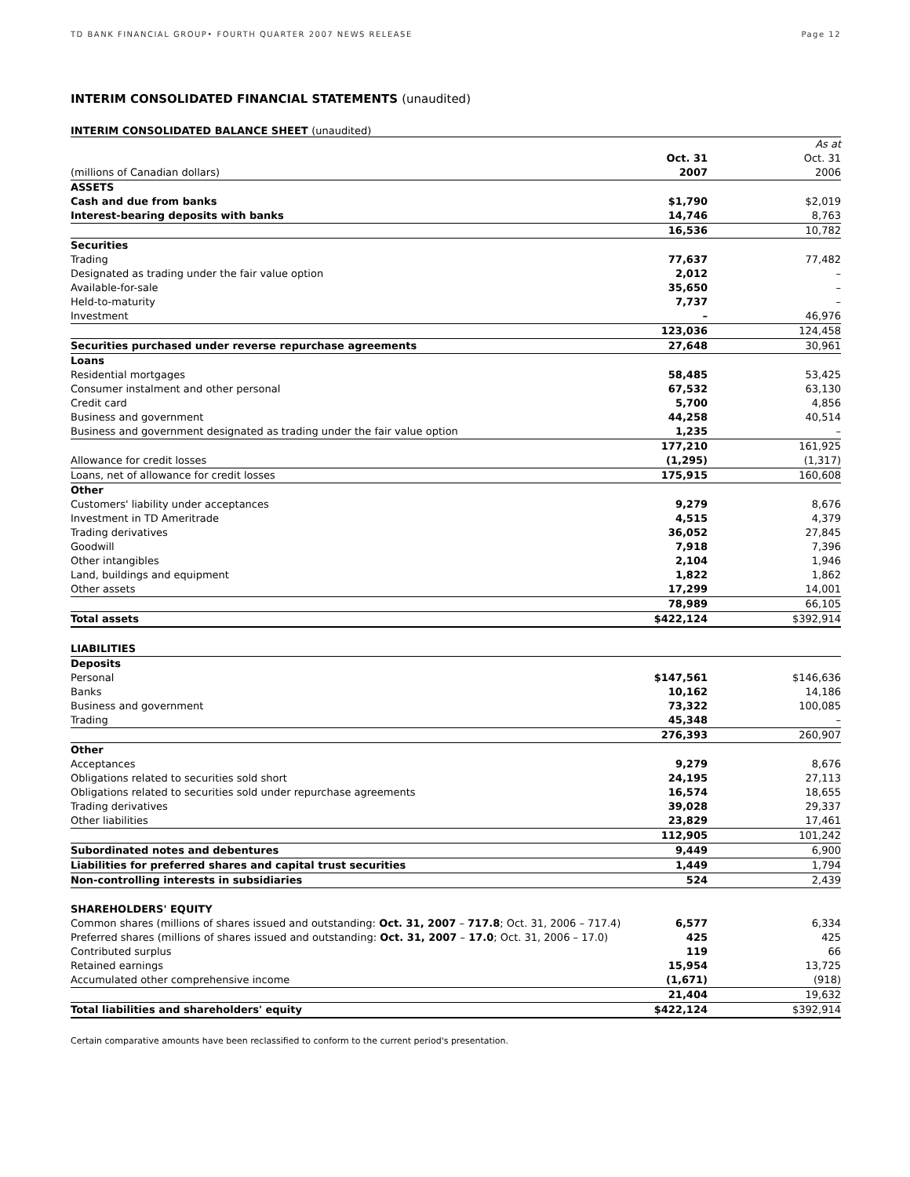TD BANK FINANCIAL GROUP• FOURTH QUARTER 2007 NEWS RELEASE Page 12
INTERIM CONSOLIDATED FINANCIAL STATEMENTS (unaudited)
INTERIM CONSOLIDATED BALANCE SHEET (unaudited)
| | | | As at |
| | Oct. 31 | | Oct. 31 |
| (millions of Canadian dollars) | 2007 | | 2006 |
| ASSETS | | | |
| Cash and due from banks | $1,790 | | $2,019 |
| Interest-bearing deposits with banks | 14,746 | | 8,763 |
| | 16,536 | | 10,782 |
| Securities | | | |
| Trading | 77,637 | | 77,482 |
| Designated as trading under the fair value option | 2,012 | | – |
| Available-for-sale | 35,650 | | – |
| Held-to-maturity | 7,737 | | – |
| Investment | – | | 46,976 |
| | 123,036 | | 124,458 |
| Securities purchased under reverse repurchase agreements | 27,648 | | 30,961 |
| Loans | | | |
| Residential mortgages | 58,485 | | 53,425 |
| Consumer instalment and other personal | 67,532 | | 63,130 |
| Credit card | 5,700 | | 4,856 |
| Business and government | 44,258 | | 40,514 |
| Business and government designated as trading under the fair value option | 1,235 | | – |
| | 177,210 | | 161,925 |
| Allowance for credit losses | (1,295) | | (1,317) |
| Loans, net of allowance for credit losses | 175,915 | | 160,608 |
| Other | | | |
| Customers' liability under acceptances | 9,279 | | 8,676 |
| Investment in TD Ameritrade | 4,515 | | 4,379 |
| Trading derivatives | 36,052 | | 27,845 |
| Goodwill | 7,918 | | 7,396 |
| Other intangibles | 2,104 | | 1,946 |
| Land, buildings and equipment | 1,822 | | 1,862 |
| Other assets | 17,299 | | 14,001 |
| | 78,989 | | 66,105 |
| Total assets | $422,124 | | $392,914 |
| LIABILITIES | | | |
| Deposits | | | |
| Personal | $147,561 | | $146,636 |
| Banks | 10,162 | | 14,186 |
| Business and government | 73,322 | | 100,085 |
| Trading | 45,348 | | – |
| | 276,393 | | 260,907 |
| Other | | | |
| Acceptances | 9,279 | | 8,676 |
| Obligations related to securities sold short | 24,195 | | 27,113 |
| Obligations related to securities sold under repurchase agreements | 16,574 | | 18,655 |
| Trading derivatives | 39,028 | | 29,337 |
| Other liabilities | 23,829 | | 17,461 |
| | 112,905 | | 101,242 |
| Subordinated notes and debentures | 9,449 | | 6,900 |
| Liabilities for preferred shares and capital trust securities | 1,449 | | 1,794 |
| Non-controlling interests in subsidiaries | 524 | | 2,439 |
| SHAREHOLDERS' EQUITY | | | |
| Common shares (millions of shares issued and outstanding: Oct. 31, 2007 – 717.8 ; Oct. 31, 2006 – 717.4) | 6,577 | | 6,334 |
| Preferred shares (millions of shares issued and outstanding: Oct. 31, 2007 – 17.0 ; Oct. 31, 2006 – 17.0) | 425 | | 425 |
| Contributed surplus | 119 | | 66 |
| Retained earnings | 15,954 | | 13,725 |
| Accumulated other comprehensive income | (1,671) | | (918) |
| | 21,404 | | 19,632 |
| Total liabilities and shareholders' equity | $422,124 | | $392,914 |
Certain comparative amounts have been reclassified to conform to the current period's presentation.